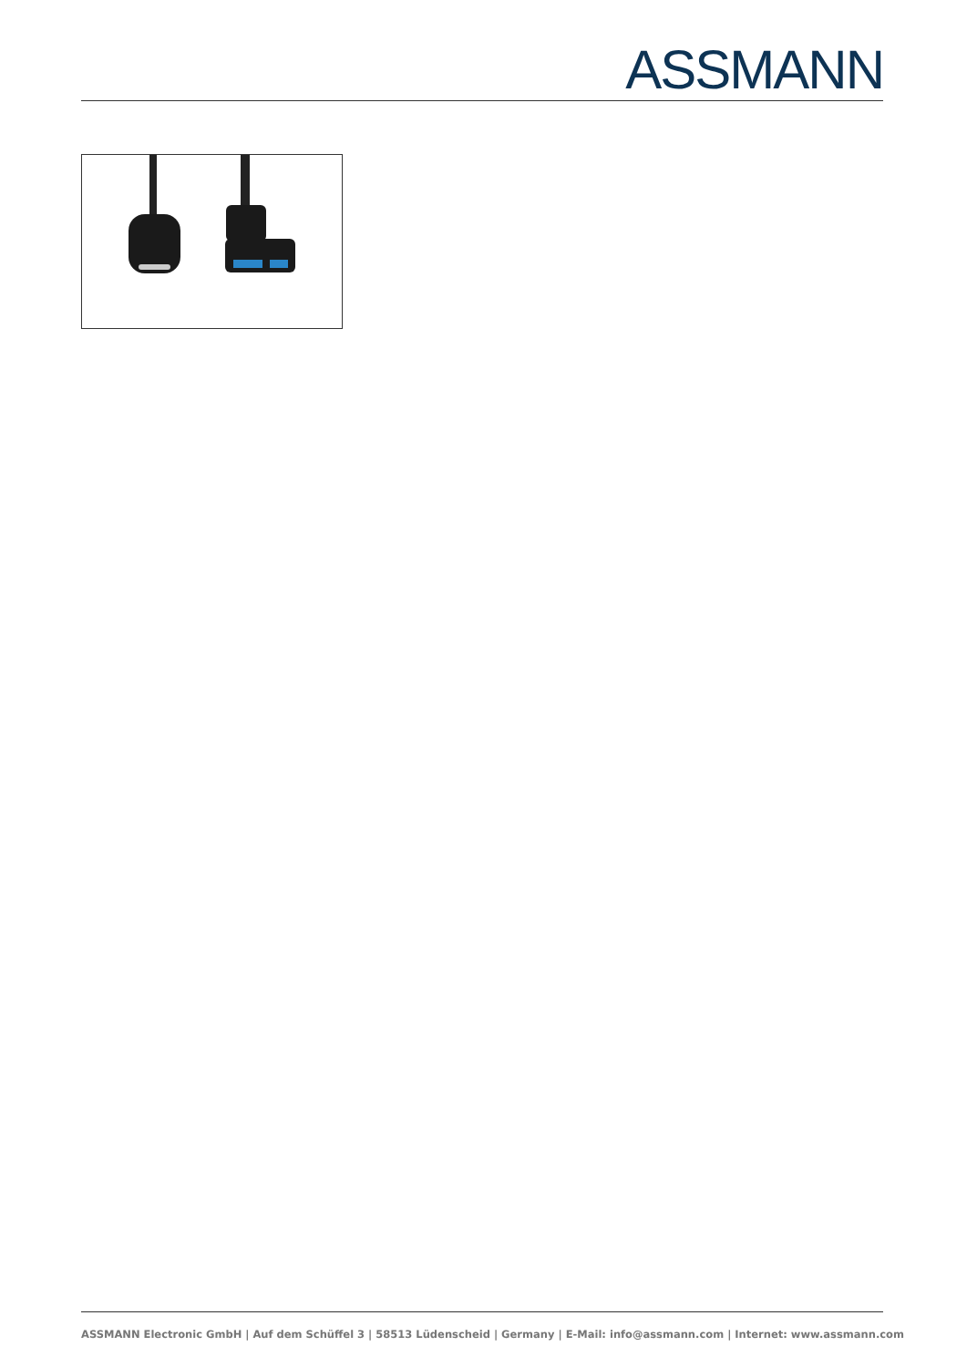ASSMANN
ASSMANN Electronic GmbH | Auf dem Schüffel 3 | 58513 Lüdenscheid | Germany | E-Mail: info@assmann.com | Internet: www.assmann.com